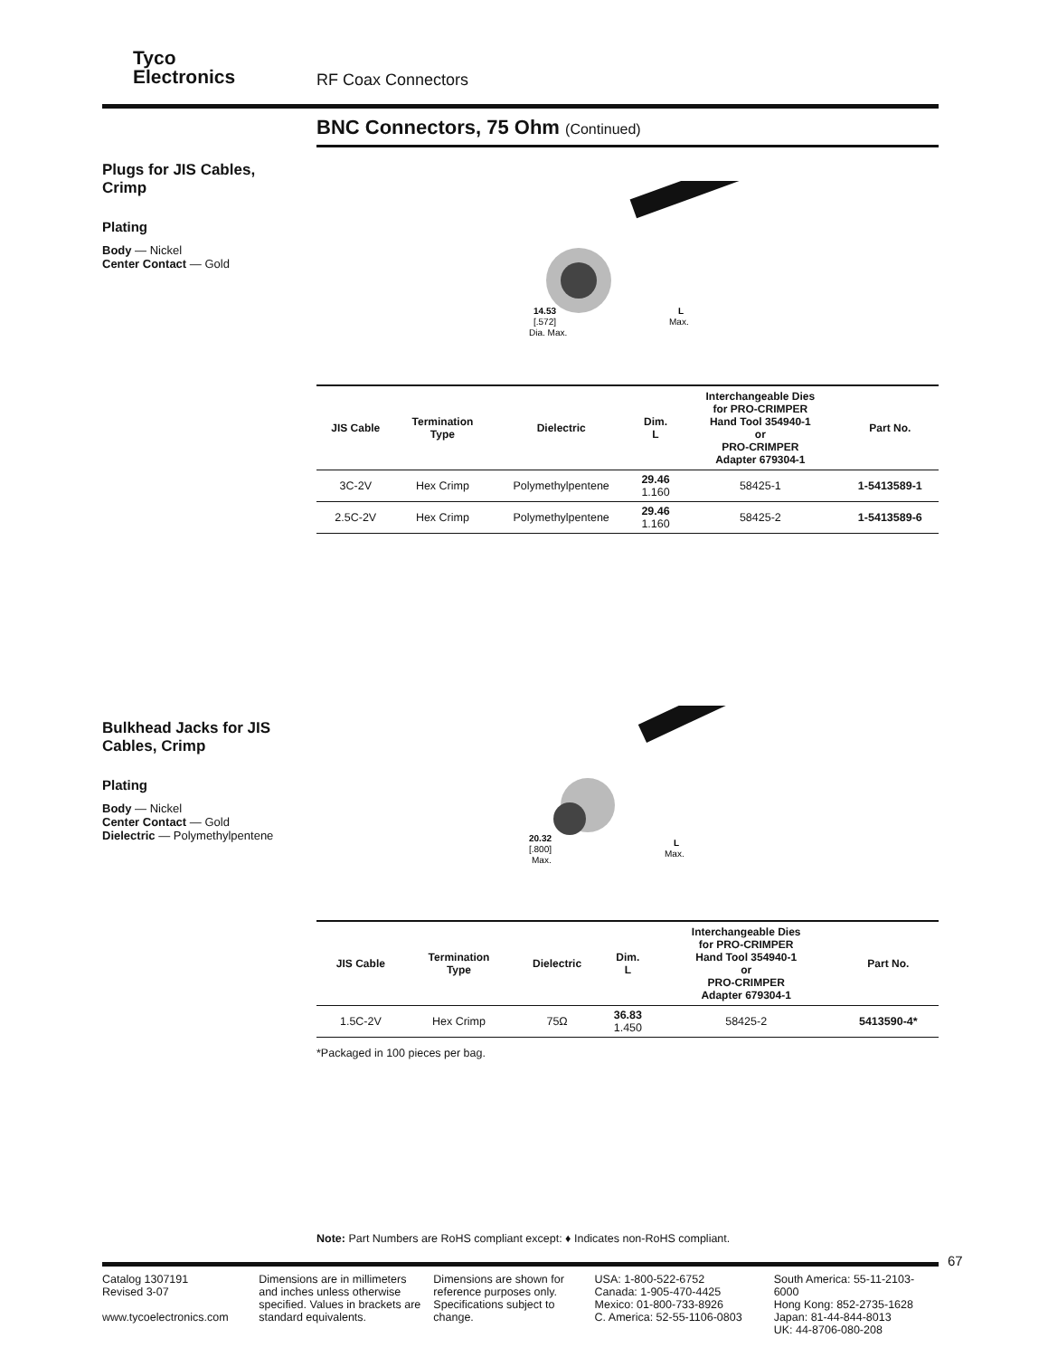Tyco
Electronics
RF Coax Connectors
BNC Connectors, 75 Ohm (Continued)
Plugs for JIS Cables, Crimp
Plating
Body — Nickel
Center Contact — Gold
14.53
[.572]
Dia. Max.
L
Max.
| JIS Cable | Termination Type | Dielectric | Dim. L | Interchangeable Dies for PRO-CRIMPER Hand Tool 354940-1 or PRO-CRIMPER Adapter 679304-1 | Part No. |
| --- | --- | --- | --- | --- | --- |
| 3C-2V | Hex Crimp | Polymethylpentene | 29.46 1.160 | 58425-1 | 1-5413589-1 |
| 2.5C-2V | Hex Crimp | Polymethylpentene | 29.46 1.160 | 58425-2 | 1-5413589-6 |
Bulkhead Jacks for JIS Cables, Crimp
Plating
Body — Nickel
Center Contact — Gold
Dielectric — Polymethylpentene
20.32
[.800]
Max.
L
Max.
| JIS Cable | Termination Type | Dielectric | Dim. L | Interchangeable Dies for PRO-CRIMPER Hand Tool 354940-1 or PRO-CRIMPER Adapter 679304-1 | Part No. |
| --- | --- | --- | --- | --- | --- |
| 1.5C-2V | Hex Crimp | 75Ω | 36.83 1.450 | 58425-2 | 5413590-4* |
*Packaged in 100 pieces per bag.
Note: Part Numbers are RoHS compliant except: ♦ Indicates non-RoHS compliant.
67
Catalog 1307191
Revised 3-07
www.tycoelectronics.com
Dimensions are in millimeters and inches unless otherwise specified. Values in brackets are standard equivalents.
Dimensions are shown for reference purposes only. Specifications subject to change.
USA: 1-800-522-6752
Canada: 1-905-470-4425
Mexico: 01-800-733-8926
C. America: 52-55-1106-0803
South America: 55-11-2103-6000
Hong Kong: 852-2735-1628
Japan: 81-44-844-8013
UK: 44-8706-080-208